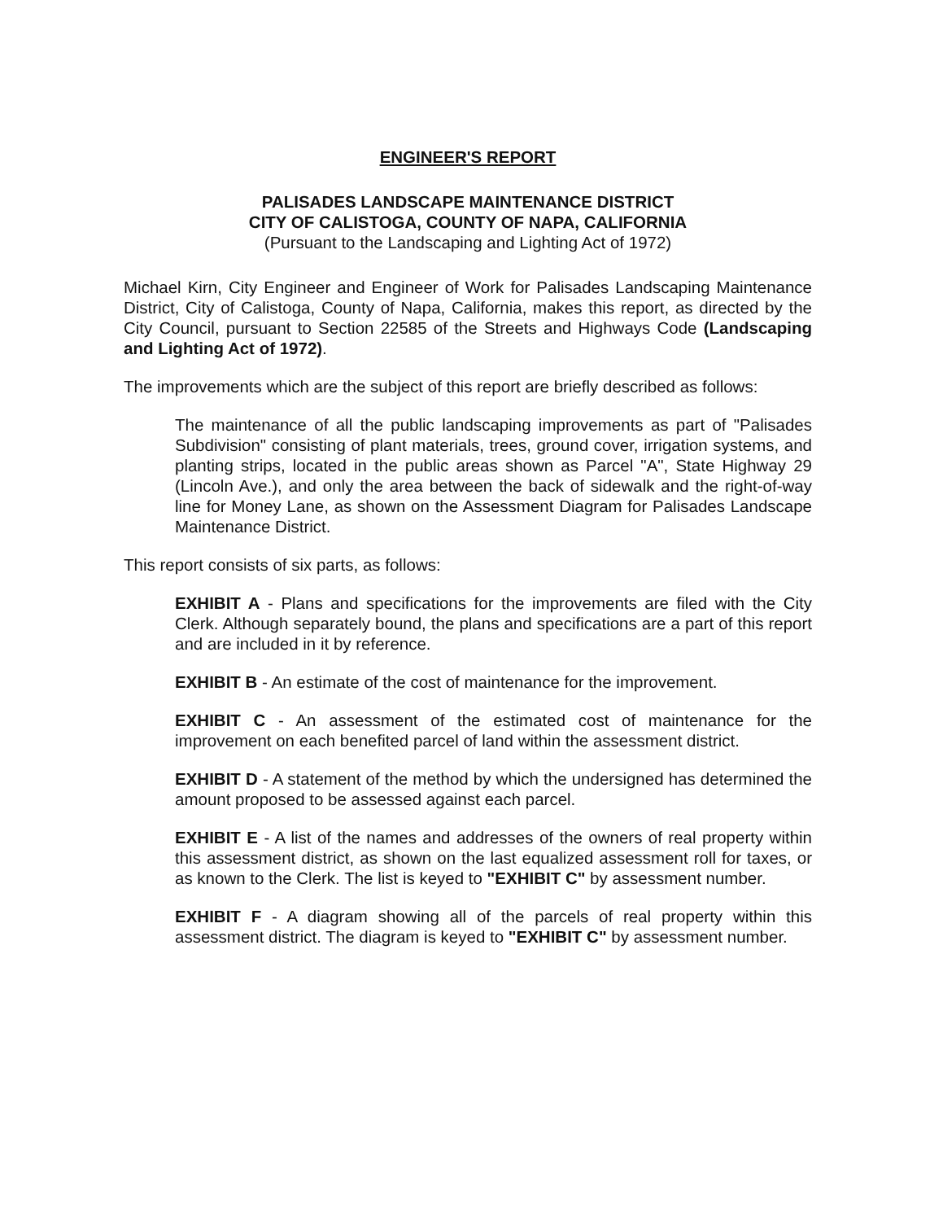ENGINEER'S REPORT
PALISADES LANDSCAPE MAINTENANCE DISTRICT
CITY OF CALISTOGA, COUNTY OF NAPA, CALIFORNIA
(Pursuant to the Landscaping and Lighting Act of 1972)
Michael Kirn, City Engineer and Engineer of Work for Palisades Landscaping Maintenance District, City of Calistoga, County of Napa, California, makes this report, as directed by the City Council, pursuant to Section 22585 of the Streets and Highways Code (Landscaping and Lighting Act of 1972).
The improvements which are the subject of this report are briefly described as follows:
The maintenance of all the public landscaping improvements as part of "Palisades Subdivision" consisting of plant materials, trees, ground cover, irrigation systems, and planting strips, located in the public areas shown as Parcel "A", State Highway 29 (Lincoln Ave.), and only the area between the back of sidewalk and the right-of-way line for Money Lane, as shown on the Assessment Diagram for Palisades Landscape Maintenance District.
This report consists of six parts, as follows:
EXHIBIT A - Plans and specifications for the improvements are filed with the City Clerk. Although separately bound, the plans and specifications are a part of this report and are included in it by reference.
EXHIBIT B - An estimate of the cost of maintenance for the improvement.
EXHIBIT C - An assessment of the estimated cost of maintenance for the improvement on each benefited parcel of land within the assessment district.
EXHIBIT D - A statement of the method by which the undersigned has determined the amount proposed to be assessed against each parcel.
EXHIBIT E - A list of the names and addresses of the owners of real property within this assessment district, as shown on the last equalized assessment roll for taxes, or as known to the Clerk. The list is keyed to "EXHIBIT C" by assessment number.
EXHIBIT F - A diagram showing all of the parcels of real property within this assessment district. The diagram is keyed to "EXHIBIT C" by assessment number.